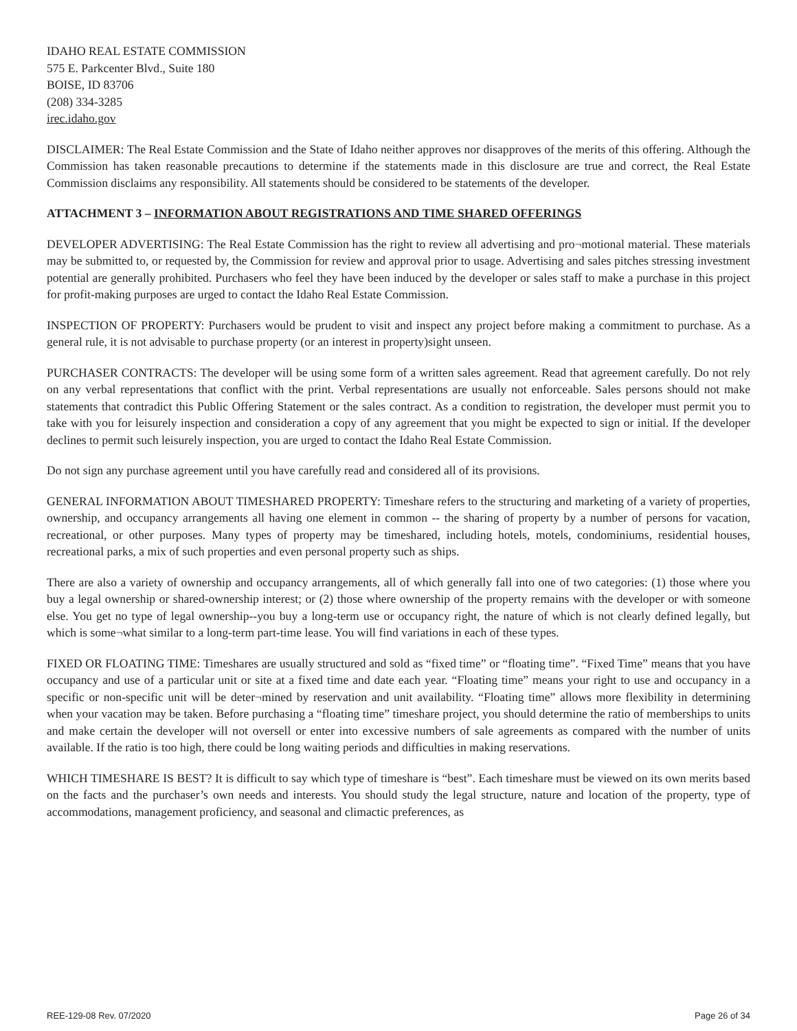IDAHO REAL ESTATE COMMISSION
575 E. Parkcenter Blvd., Suite 180
BOISE, ID 83706
(208) 334-3285
irec.idaho.gov
DISCLAIMER: The Real Estate Commission and the State of Idaho neither approves nor disapproves of the merits of this offering. Although the Commission has taken reasonable precautions to determine if the statements made in this disclosure are true and correct, the Real Estate Commission disclaims any responsibility. All statements should be considered to be statements of the developer.
ATTACHMENT 3 – INFORMATION ABOUT REGISTRATIONS AND TIME SHARED OFFERINGS
DEVELOPER ADVERTISING: The Real Estate Commission has the right to review all advertising and pro¬motional material. These materials may be submitted to, or requested by, the Commission for review and approval prior to usage. Advertising and sales pitches stressing investment potential are generally prohibited. Purchasers who feel they have been induced by the developer or sales staff to make a purchase in this project for profit-making purposes are urged to contact the Idaho Real Estate Commission.
INSPECTION OF PROPERTY: Purchasers would be prudent to visit and inspect any project before making a commitment to purchase. As a general rule, it is not advisable to purchase property (or an interest in property)sight unseen.
PURCHASER CONTRACTS: The developer will be using some form of a written sales agreement. Read that agreement carefully. Do not rely on any verbal representations that conflict with the print. Verbal representations are usually not enforceable. Sales persons should not make statements that contradict this Public Offering Statement or the sales contract. As a condition to registration, the developer must permit you to take with you for leisurely inspection and consideration a copy of any agreement that you might be expected to sign or initial. If the developer declines to permit such leisurely inspection, you are urged to contact the Idaho Real Estate Commission.
Do not sign any purchase agreement until you have carefully read and considered all of its provisions.
GENERAL INFORMATION ABOUT TIMESHARED PROPERTY: Timeshare refers to the structuring and marketing of a variety of properties, ownership, and occupancy arrangements all having one element in common -- the sharing of property by a number of persons for vacation, recreational, or other purposes. Many types of property may be timeshared, including hotels, motels, condominiums, residential houses, recreational parks, a mix of such properties and even personal property such as ships.
There are also a variety of ownership and occupancy arrangements, all of which generally fall into one of two categories: (1) those where you buy a legal ownership or shared-ownership interest; or (2) those where ownership of the property remains with the developer or with someone else. You get no type of legal ownership--you buy a long-term use or occupancy right, the nature of which is not clearly defined legally, but which is some¬what similar to a long-term part-time lease. You will find variations in each of these types.
FIXED OR FLOATING TIME: Timeshares are usually structured and sold as “fixed time” or “floating time”. “Fixed Time” means that you have occupancy and use of a particular unit or site at a fixed time and date each year. “Floating time” means your right to use and occupancy in a specific or non-specific unit will be deter¬mined by reservation and unit availability. “Floating time” allows more flexibility in determining when your vacation may be taken. Before purchasing a “floating time” timeshare project, you should determine the ratio of memberships to units and make certain the developer will not oversell or enter into excessive numbers of sale agreements as compared with the number of units available. If the ratio is too high, there could be long waiting periods and difficulties in making reservations.
WHICH TIMESHARE IS BEST? It is difficult to say which type of timeshare is “best”. Each timeshare must be viewed on its own merits based on the facts and the purchaser’s own needs and interests. You should study the legal structure, nature and location of the property, type of accommodations, management proficiency, and seasonal and climactic preferences, as
REE-129-08 Rev. 07/2020 Page 26 of 34